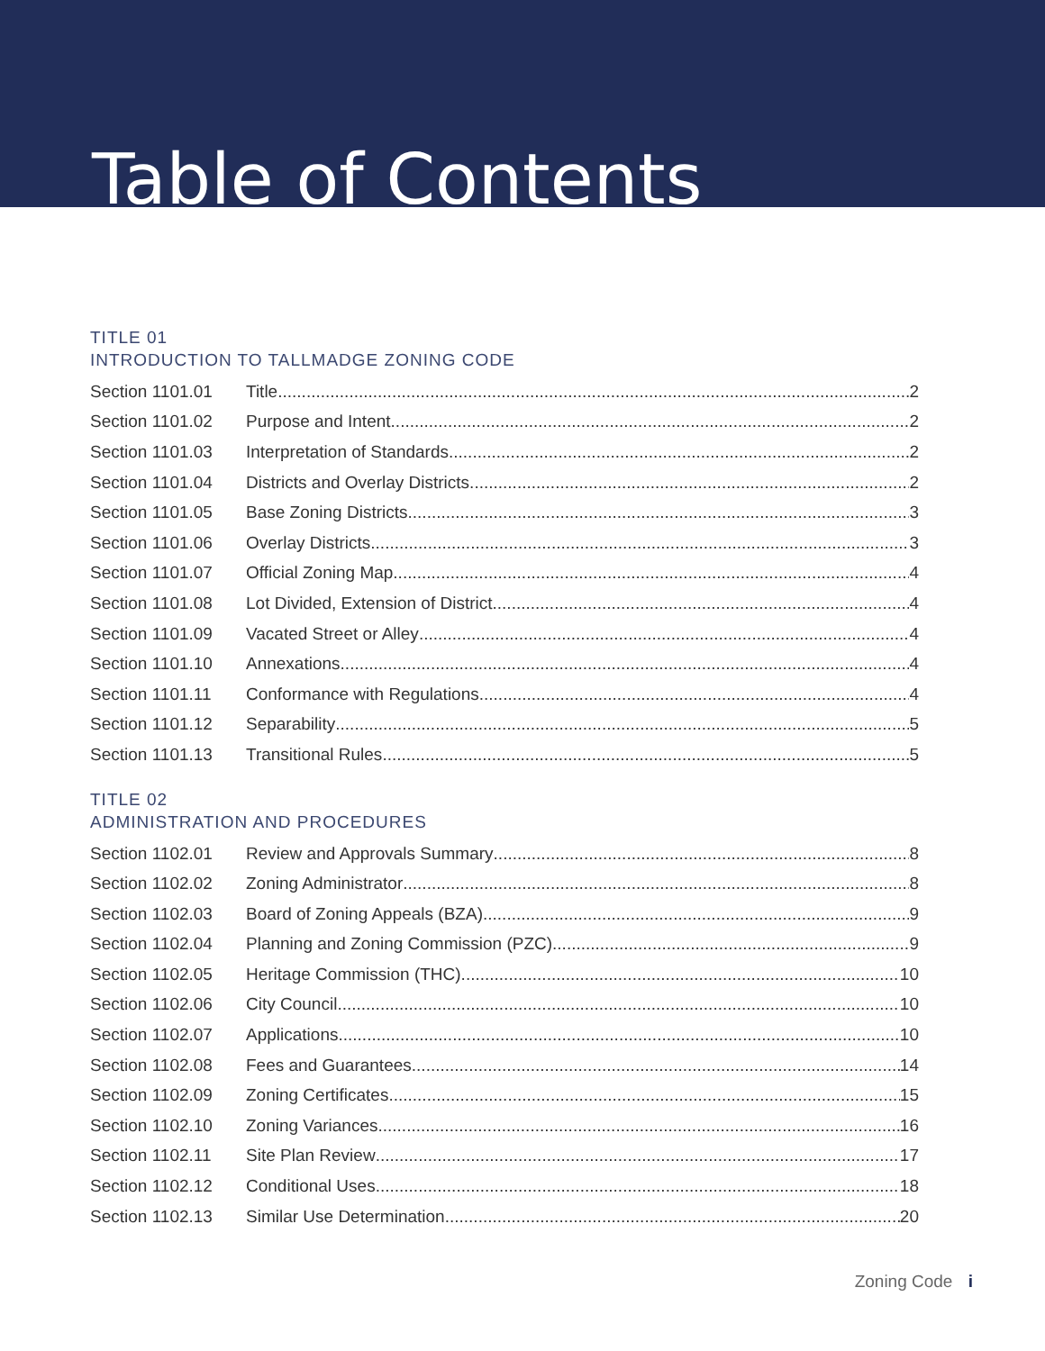Table of Contents
TITLE 01
INTRODUCTION TO TALLMADGE ZONING CODE
Section 1101.01 Title 2
Section 1101.02 Purpose and Intent 2
Section 1101.03 Interpretation of Standards 2
Section 1101.04 Districts and Overlay Districts 2
Section 1101.05 Base Zoning Districts 3
Section 1101.06 Overlay Districts 3
Section 1101.07 Official Zoning Map 4
Section 1101.08 Lot Divided, Extension of District 4
Section 1101.09 Vacated Street or Alley 4
Section 1101.10 Annexations 4
Section 1101.11 Conformance with Regulations 4
Section 1101.12 Separability 5
Section 1101.13 Transitional Rules 5
TITLE 02
ADMINISTRATION AND PROCEDURES
Section 1102.01 Review and Approvals Summary 8
Section 1102.02 Zoning Administrator 8
Section 1102.03 Board of Zoning Appeals (BZA) 9
Section 1102.04 Planning and Zoning Commission (PZC) 9
Section 1102.05 Heritage Commission (THC) 10
Section 1102.06 City Council 10
Section 1102.07 Applications 10
Section 1102.08 Fees and Guarantees 14
Section 1102.09 Zoning Certificates 15
Section 1102.10 Zoning Variances 16
Section 1102.11 Site Plan Review 17
Section 1102.12 Conditional Uses 18
Section 1102.13 Similar Use Determination 20
Zoning Code i